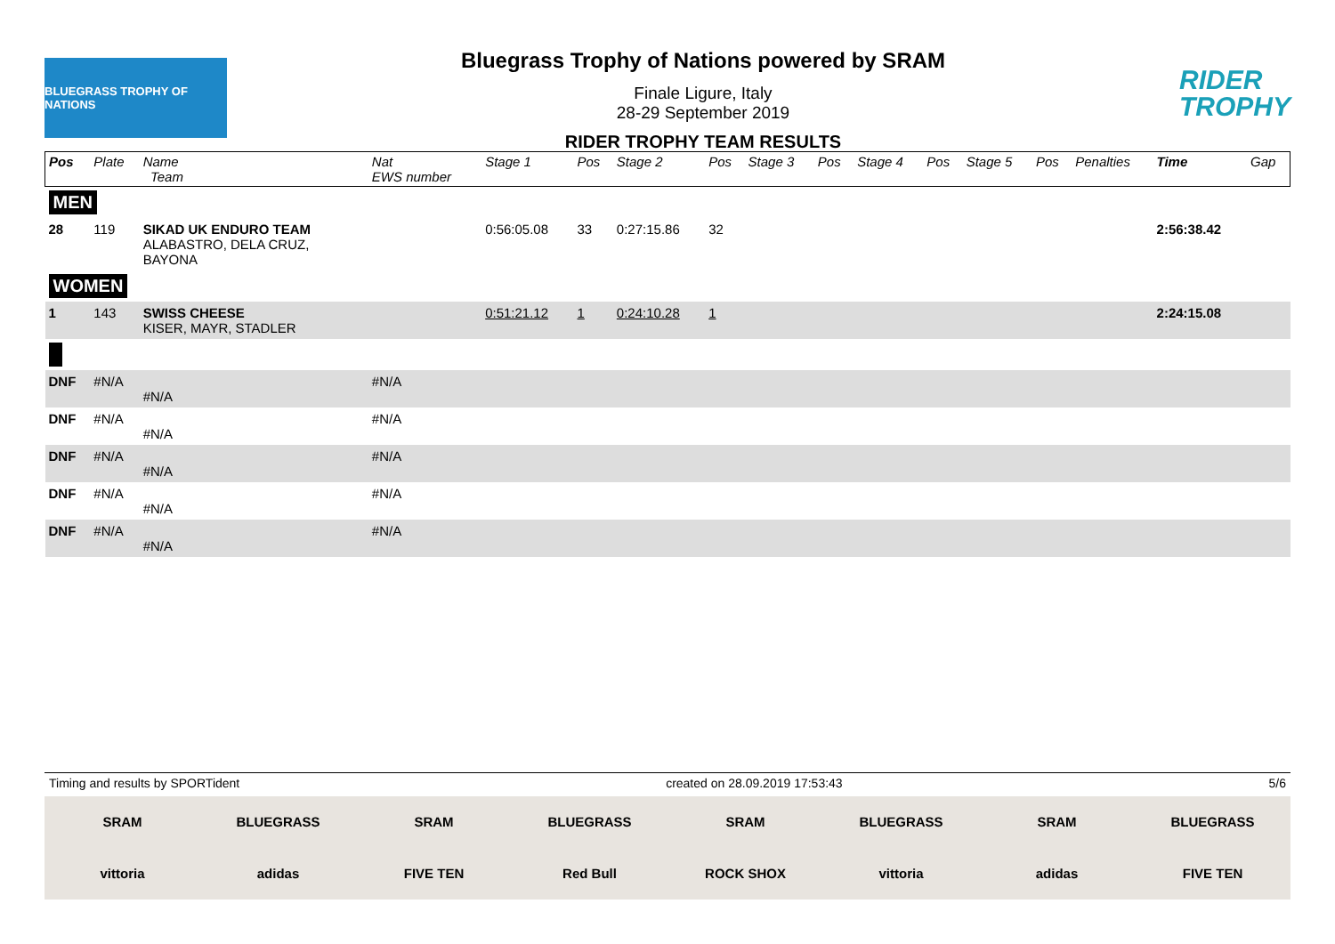BLUEGRASS TROPHY OF NATIONS
Bluegrass Trophy of Nations powered by SRAM
Finale Ligure, Italy
28-29 September 2019
RIDER TROPHY TEAM RESULTS
RIDER
TROPHY
| Pos | Plate | Name Team | Nat EWS number | Stage 1 | Pos | Stage 2 | Pos | Stage 3 | Pos | Stage 4 | Pos | Stage 5 | Pos | Penalties | Time | Gap |
| --- | --- | --- | --- | --- | --- | --- | --- | --- | --- | --- | --- | --- | --- | --- | --- | --- |
| MEN | | | | | | | | | | | | | | | | |
| 28 | 119 | SIKAD UK ENDURO TEAM ALABASTRO, DELA CRUZ, BAYONA | | 0:56:05.08 | 33 | 0:27:15.86 | 32 | | | | | | | | 2:56:38.42 | |
| WOMEN | | | | | | | | | | | | | | | | |
| 1 | 143 | SWISS CHEESE KISER, MAYR, STADLER | | 0:51:21.12 | 1 | 0:24:10.28 | 1 | | | | | | | | 2:24:15.08 | |
| DNF | #N/A | #N/A | #N/A | | | | | | | | | | | | | |
| DNF | #N/A | #N/A | #N/A | | | | | | | | | | | | | |
| DNF | #N/A | #N/A | #N/A | | | | | | | | | | | | | |
| DNF | #N/A | #N/A | #N/A | | | | | | | | | | | | | |
| DNF | #N/A | #N/A | #N/A | | | | | | | | | | | | | |
Timing and results by SPORTident created on 28.09.2019 17:53:43 5/6
SRAM BLUEGRASS SRAM BLUEGRASS SRAM BLUEGRASS SRAM BLUEGRASS vittoria adidas FIVE TEN Red Bull ROCK SHOX vittoria adidas FIVE TEN